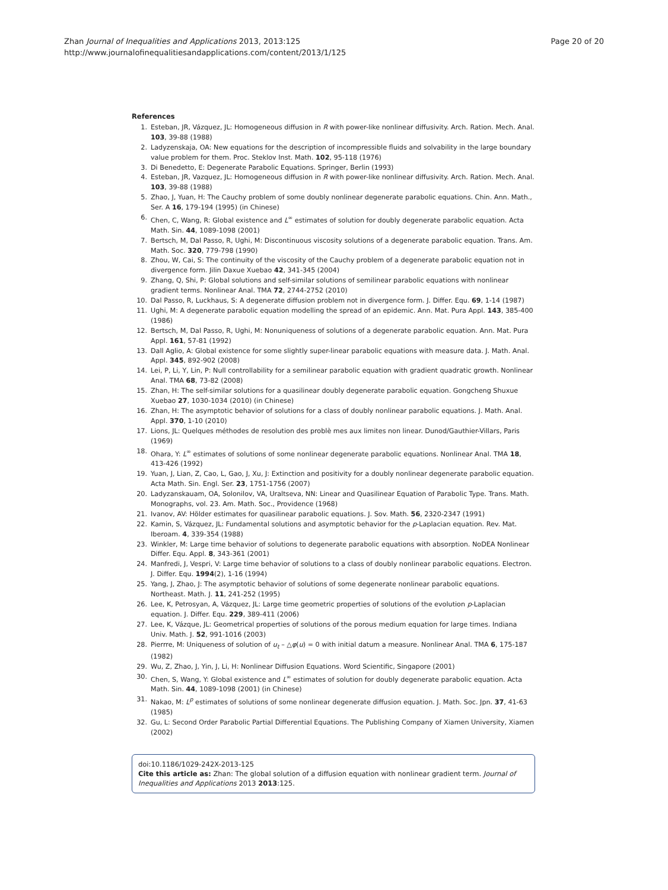Zhan Journal of Inequalities and Applications 2013, 2013:125
http://www.journalofinequalitiesandapplications.com/content/2013/1/125
Page 20 of 20
References
1. Esteban, JR, Vázquez, JL: Homogeneous diffusion in R with power-like nonlinear diffusivity. Arch. Ration. Mech. Anal. 103, 39-88 (1988)
2. Ladyzenskaja, OA: New equations for the description of incompressible fluids and solvability in the large boundary value problem for them. Proc. Steklov Inst. Math. 102, 95-118 (1976)
3. Di Benedetto, E: Degenerate Parabolic Equations. Springer, Berlin (1993)
4. Esteban, JR, Vazquez, JL: Homogeneous diffusion in R with power-like nonlinear diffusivity. Arch. Ration. Mech. Anal. 103, 39-88 (1988)
5. Zhao, J, Yuan, H: The Cauchy problem of some doubly nonlinear degenerate parabolic equations. Chin. Ann. Math., Ser. A 16, 179-194 (1995) (in Chinese)
6. Chen, C, Wang, R: Global existence and L<sup>∞</sup> estimates of solution for doubly degenerate parabolic equation. Acta Math. Sin. 44, 1089-1098 (2001)
7. Bertsch, M, Dal Passo, R, Ughi, M: Discontinuous viscosity solutions of a degenerate parabolic equation. Trans. Am. Math. Soc. 320, 779-798 (1990)
8. Zhou, W, Cai, S: The continuity of the viscosity of the Cauchy problem of a degenerate parabolic equation not in divergence form. Jilin Daxue Xuebao 42, 341-345 (2004)
9. Zhang, Q, Shi, P: Global solutions and self-similar solutions of semilinear parabolic equations with nonlinear gradient terms. Nonlinear Anal. TMA 72, 2744-2752 (2010)
10. Dal Passo, R, Luckhaus, S: A degenerate diffusion problem not in divergence form. J. Differ. Equ. 69, 1-14 (1987)
11. Ughi, M: A degenerate parabolic equation modelling the spread of an epidemic. Ann. Mat. Pura Appl. 143, 385-400 (1986)
12. Bertsch, M, Dal Passo, R, Ughi, M: Nonuniqueness of solutions of a degenerate parabolic equation. Ann. Mat. Pura Appl. 161, 57-81 (1992)
13. Dall Aglio, A: Global existence for some slightly super-linear parabolic equations with measure data. J. Math. Anal. Appl. 345, 892-902 (2008)
14. Lei, P, Li, Y, Lin, P: Null controllability for a semilinear parabolic equation with gradient quadratic growth. Nonlinear Anal. TMA 68, 73-82 (2008)
15. Zhan, H: The self-similar solutions for a quasilinear doubly degenerate parabolic equation. Gongcheng Shuxue Xuebao 27, 1030-1034 (2010) (in Chinese)
16. Zhan, H: The asymptotic behavior of solutions for a class of doubly nonlinear parabolic equations. J. Math. Anal. Appl. 370, 1-10 (2010)
17. Lions, JL: Quelques méthodes de resolution des problè mes aux limites non linear. Dunod/Gauthier-Villars, Paris (1969)
18. Ohara, Y: L<sup>∞</sup> estimates of solutions of some nonlinear degenerate parabolic equations. Nonlinear Anal. TMA 18, 413-426 (1992)
19. Yuan, J, Lian, Z, Cao, L, Gao, J, Xu, J: Extinction and positivity for a doubly nonlinear degenerate parabolic equation. Acta Math. Sin. Engl. Ser. 23, 1751-1756 (2007)
20. Ladyzanskauam, OA, Solonilov, VA, Uraltseva, NN: Linear and Quasilinear Equation of Parabolic Type. Trans. Math. Monographs, vol. 23. Am. Math. Soc., Providence (1968)
21. Ivanov, AV: Hölder estimates for quasilinear parabolic equations. J. Sov. Math. 56, 2320-2347 (1991)
22. Kamin, S, Vázquez, JL: Fundamental solutions and asymptotic behavior for the p-Laplacian equation. Rev. Mat. Iberoam. 4, 339-354 (1988)
23. Winkler, M: Large time behavior of solutions to degenerate parabolic equations with absorption. NoDEA Nonlinear Differ. Equ. Appl. 8, 343-361 (2001)
24. Manfredi, J, Vespri, V: Large time behavior of solutions to a class of doubly nonlinear parabolic equations. Electron. J. Differ. Equ. 1994(2), 1-16 (1994)
25. Yang, J, Zhao, J: The asymptotic behavior of solutions of some degenerate nonlinear parabolic equations. Northeast. Math. J. 11, 241-252 (1995)
26. Lee, K, Petrosyan, A, Vázquez, JL: Large time geometric properties of solutions of the evolution p-Laplacian equation. J. Differ. Equ. 229, 389-411 (2006)
27. Lee, K, Vázque, JL: Geometrical properties of solutions of the porous medium equation for large times. Indiana Univ. Math. J. 52, 991-1016 (2003)
28. Pierrre, M: Uniqueness of solution of u<sub>t</sub> – △φ(u) = 0 with initial datum a measure. Nonlinear Anal. TMA 6, 175-187 (1982)
29. Wu, Z, Zhao, J, Yin, J, Li, H: Nonlinear Diffusion Equations. Word Scientific, Singapore (2001)
30. Chen, S, Wang, Y: Global existence and L<sup>∞</sup> estimates of solution for doubly degenerate parabolic equation. Acta Math. Sin. 44, 1089-1098 (2001) (in Chinese)
31. Nakao, M: L<sup>p</sup> estimates of solutions of some nonlinear degenerate diffusion equation. J. Math. Soc. Jpn. 37, 41-63 (1985)
32. Gu, L: Second Order Parabolic Partial Differential Equations. The Publishing Company of Xiamen University, Xiamen (2002)
doi:10.1186/1029-242X-2013-125
Cite this article as: Zhan: The global solution of a diffusion equation with nonlinear gradient term. Journal of Inequalities and Applications 2013 2013:125.